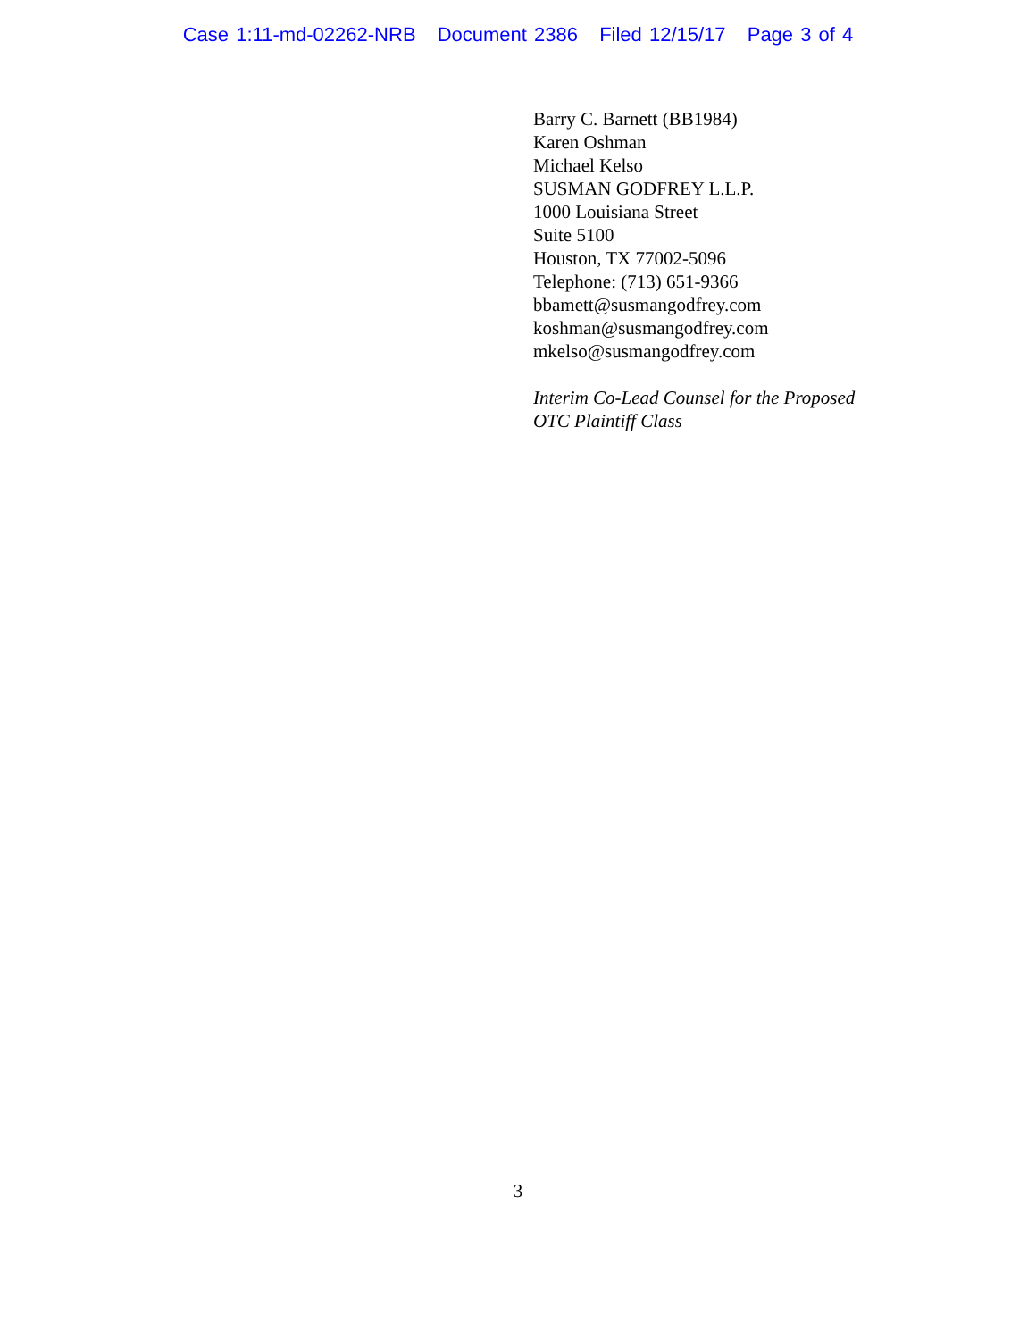Case 1:11-md-02262-NRB Document 2386 Filed 12/15/17 Page 3 of 4
Barry C. Barnett (BB1984)
Karen Oshman
Michael Kelso
SUSMAN GODFREY L.L.P.
1000 Louisiana Street
Suite 5100
Houston, TX 77002-5096
Telephone: (713) 651-9366
bbamett@susmangodfrey.com
koshman@susmangodfrey.com
mkelso@susmangodfrey.com
Interim Co-Lead Counsel for the Proposed
OTC Plaintiff Class
3